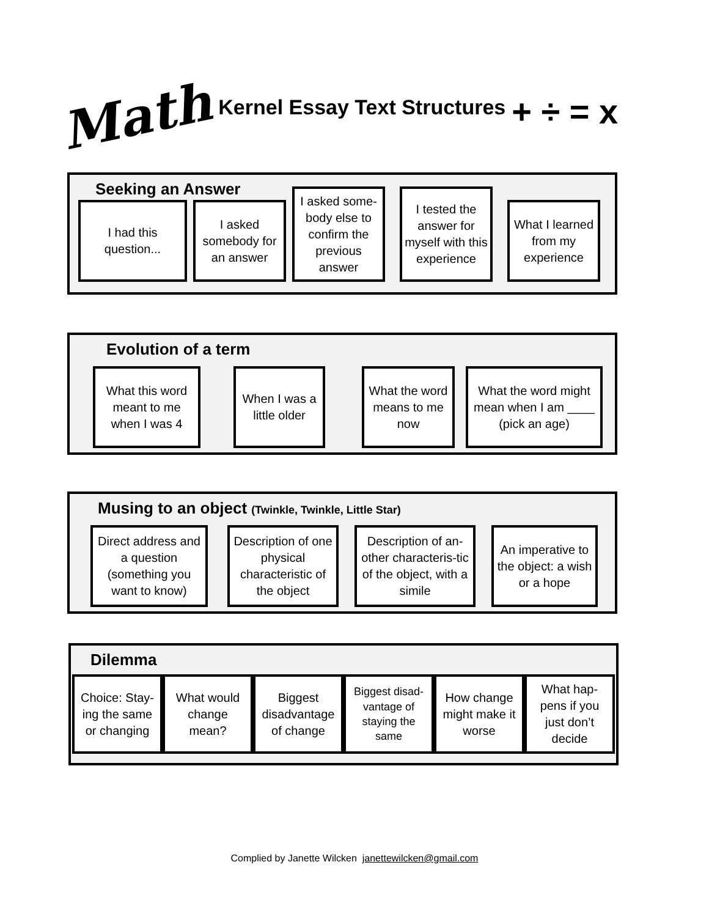Math Kernel Essay Text Structures + ÷ = x
Seeking an Answer
I had this question...
I asked somebody for an answer
I asked some-body else to confirm the previous answer
I tested the answer for myself with this experience
What I learned from my experience
Evolution of a term
What this word meant to me when I was 4
When I was a little older
What the word means to me now
What the word might mean when I am ____ (pick an age)
Musing to an object (Twinkle, Twinkle, Little Star)
Direct address and a question (something you want to know)
Description of one physical characteristic of the object
Description of an-other characteris-tic of the object, with a simile
An imperative to the object: a wish or a hope
Dilemma
Choice: Stay-ing the same or changing
What would change mean?
Biggest disadvantage of change
Biggest disad-vantage of staying the same
How change might make it worse
What hap-pens if you just don’t decide
Complied by Janette Wilcken janettewilcken@gmail.com